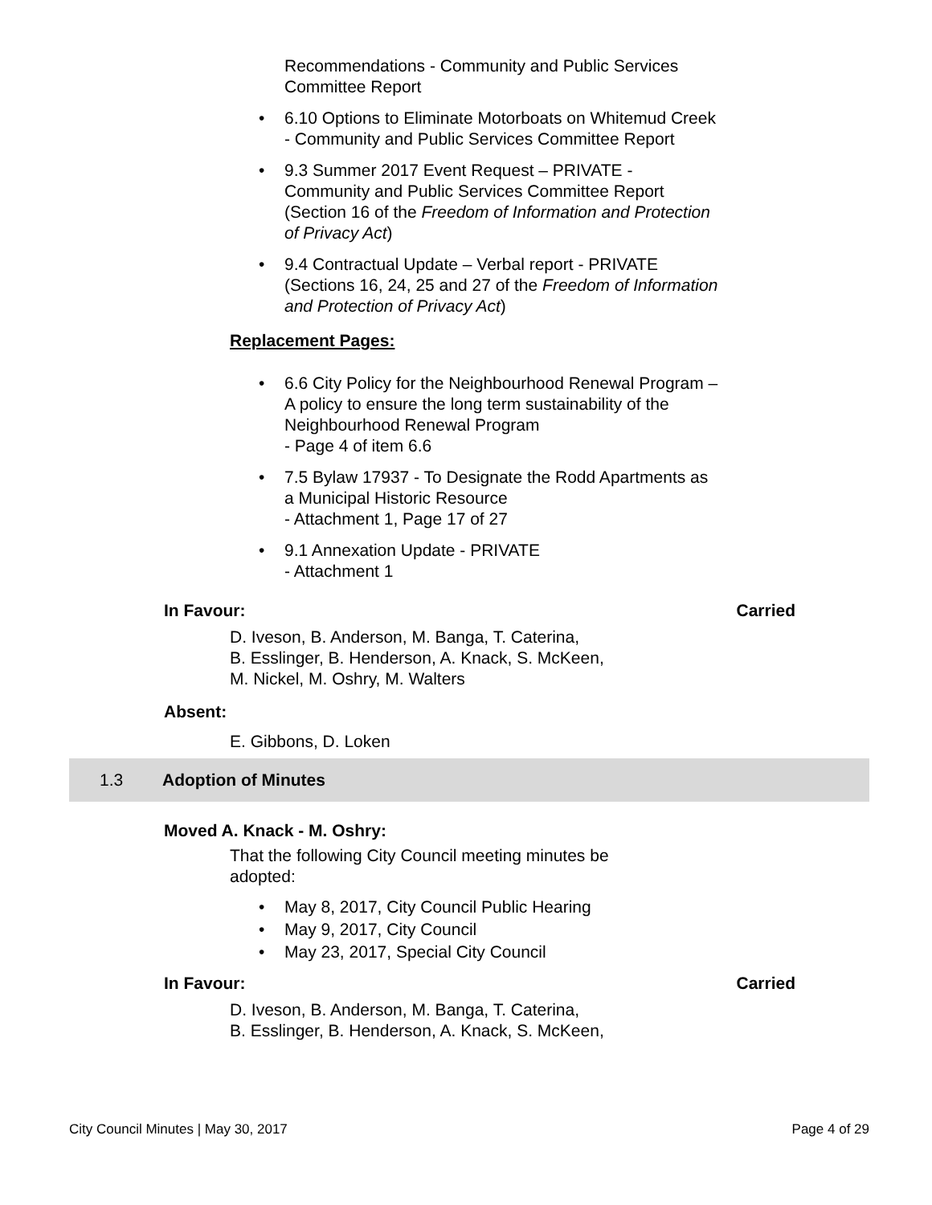Recommendations - Community and Public Services Committee Report
6.10 Options to Eliminate Motorboats on Whitemud Creek - Community and Public Services Committee Report
9.3 Summer 2017 Event Request – PRIVATE - Community and Public Services Committee Report (Section 16 of the Freedom of Information and Protection of Privacy Act)
9.4 Contractual Update – Verbal report - PRIVATE (Sections 16, 24, 25 and 27 of the Freedom of Information and Protection of Privacy Act)
Replacement Pages:
6.6 City Policy for the Neighbourhood Renewal Program – A policy to ensure the long term sustainability of the Neighbourhood Renewal Program
- Page 4 of item 6.6
7.5 Bylaw 17937 - To Designate the Rodd Apartments as a Municipal Historic Resource
- Attachment 1, Page 17 of 27
9.1 Annexation Update - PRIVATE
- Attachment 1
In Favour: Carried
D. Iveson, B. Anderson, M. Banga, T. Caterina,
B. Esslinger, B. Henderson, A. Knack, S. McKeen,
M. Nickel, M. Oshry, M. Walters
Absent:
E. Gibbons, D. Loken
1.3 Adoption of Minutes
Moved A. Knack - M. Oshry:
That the following City Council meeting minutes be
adopted:
May 8, 2017, City Council Public Hearing
May 9, 2017, City Council
May 23, 2017, Special City Council
In Favour: Carried
D. Iveson, B. Anderson, M. Banga, T. Caterina,
B. Esslinger, B. Henderson, A. Knack, S. McKeen,
City Council Minutes | May 30, 2017 Page 4 of 29